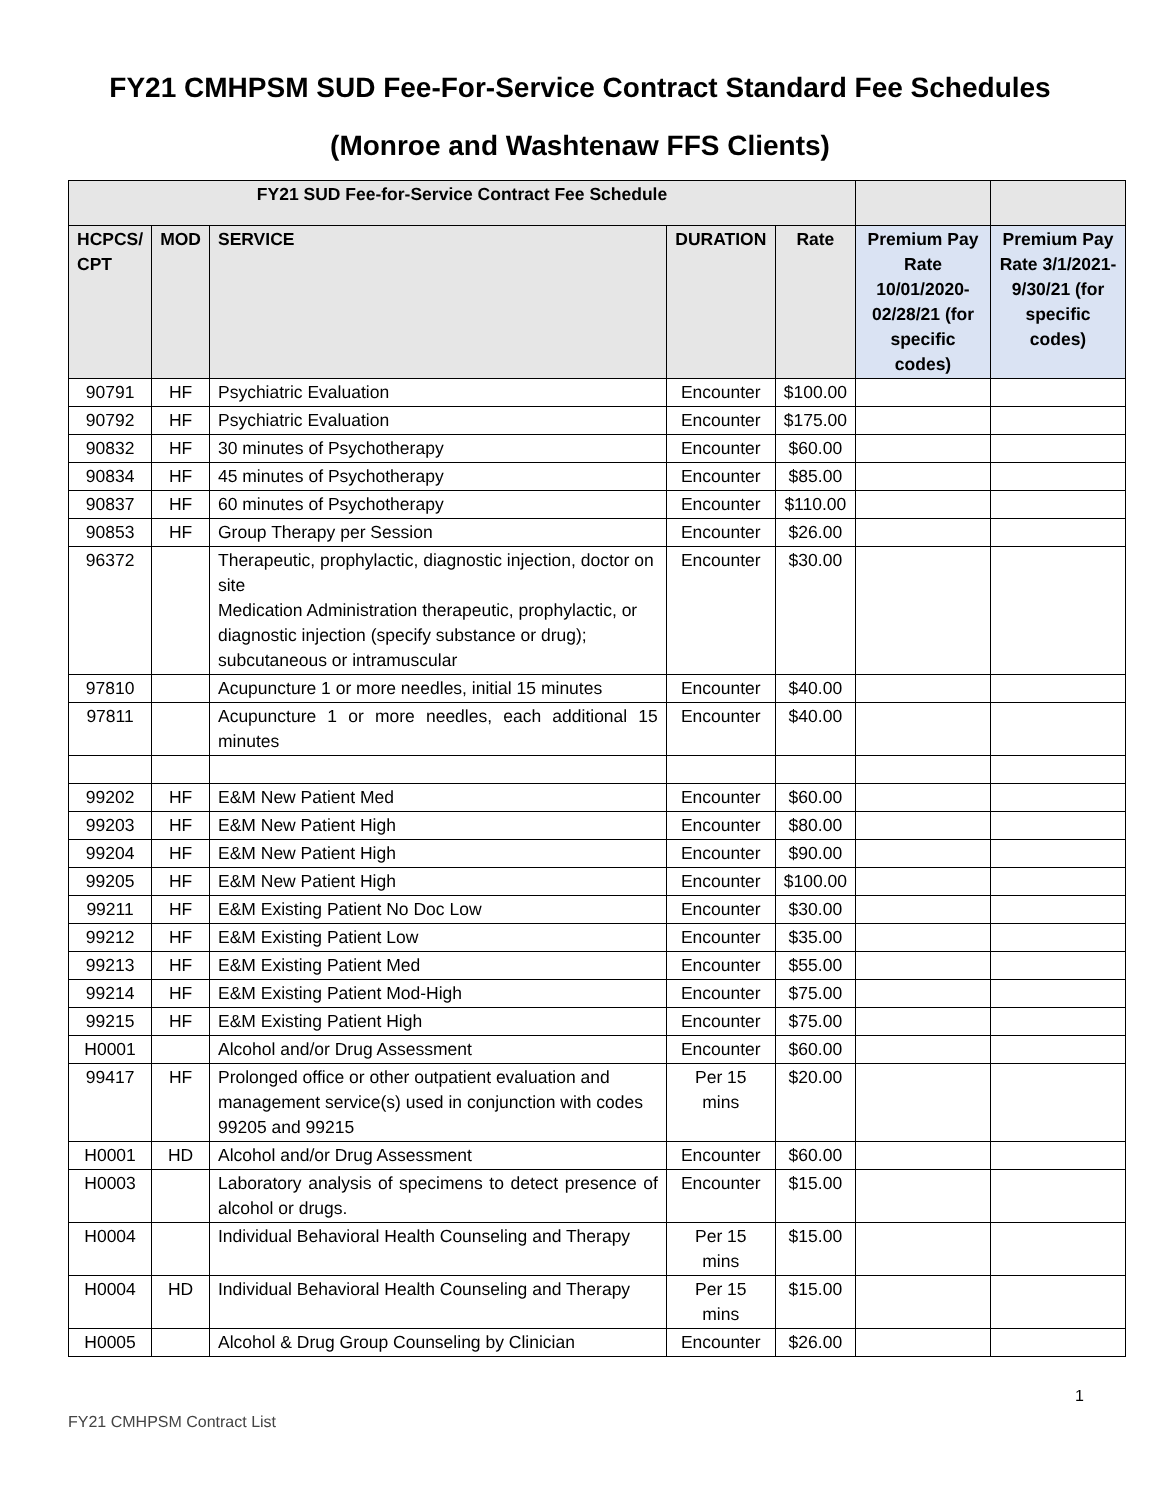FY21 CMHPSM SUD Fee-For-Service Contract Standard Fee Schedules
(Monroe and Washtenaw FFS Clients)
| FY21 SUD Fee-for-Service Contract Fee Schedule | | | | | | |
| --- | --- | --- | --- | --- | --- | --- |
| HCPCS/ CPT | MOD | SERVICE | DURATION | Rate | Premium Pay Rate 10/01/2020-02/28/21 (for specific codes) | Premium Pay Rate 3/1/2021-9/30/21 (for specific codes) |
| 90791 | HF | Psychiatric Evaluation | Encounter | $100.00 | | |
| 90792 | HF | Psychiatric Evaluation | Encounter | $175.00 | | |
| 90832 | HF | 30 minutes of Psychotherapy | Encounter | $60.00 | | |
| 90834 | HF | 45 minutes of Psychotherapy | Encounter | $85.00 | | |
| 90837 | HF | 60 minutes of Psychotherapy | Encounter | $110.00 | | |
| 90853 | HF | Group Therapy per Session | Encounter | $26.00 | | |
| 96372 | | Therapeutic, prophylactic, diagnostic injection, doctor on site Medication Administration therapeutic, prophylactic, or diagnostic injection (specify substance or drug); subcutaneous or intramuscular | Encounter | $30.00 | | |
| 97810 | | Acupuncture 1 or more needles, initial 15 minutes | Encounter | $40.00 | | |
| 97811 | | Acupuncture 1 or more needles, each additional 15 minutes | Encounter | $40.00 | | |
| 99202 | HF | E&M New Patient Med | Encounter | $60.00 | | |
| 99203 | HF | E&M New Patient High | Encounter | $80.00 | | |
| 99204 | HF | E&M New Patient High | Encounter | $90.00 | | |
| 99205 | HF | E&M New Patient High | Encounter | $100.00 | | |
| 99211 | HF | E&M Existing Patient No Doc Low | Encounter | $30.00 | | |
| 99212 | HF | E&M Existing Patient Low | Encounter | $35.00 | | |
| 99213 | HF | E&M Existing Patient Med | Encounter | $55.00 | | |
| 99214 | HF | E&M Existing Patient Mod-High | Encounter | $75.00 | | |
| 99215 | HF | E&M Existing Patient High | Encounter | $75.00 | | |
| H0001 | | Alcohol and/or Drug Assessment | Encounter | $60.00 | | |
| 99417 | HF | Prolonged office or other outpatient evaluation and management service(s) used in conjunction with codes 99205 and 99215 | Per 15 mins | $20.00 | | |
| H0001 | HD | Alcohol and/or Drug Assessment | Encounter | $60.00 | | |
| H0003 | | Laboratory analysis of specimens to detect presence of alcohol or drugs. | Encounter | $15.00 | | |
| H0004 | | Individual Behavioral Health Counseling and Therapy | Per 15 mins | $15.00 | | |
| H0004 | HD | Individual Behavioral Health Counseling and Therapy | Per 15 mins | $15.00 | | |
| H0005 | | Alcohol & Drug Group Counseling by Clinician | Encounter | $26.00 | | |
1
FY21 CMHPSM Contract List